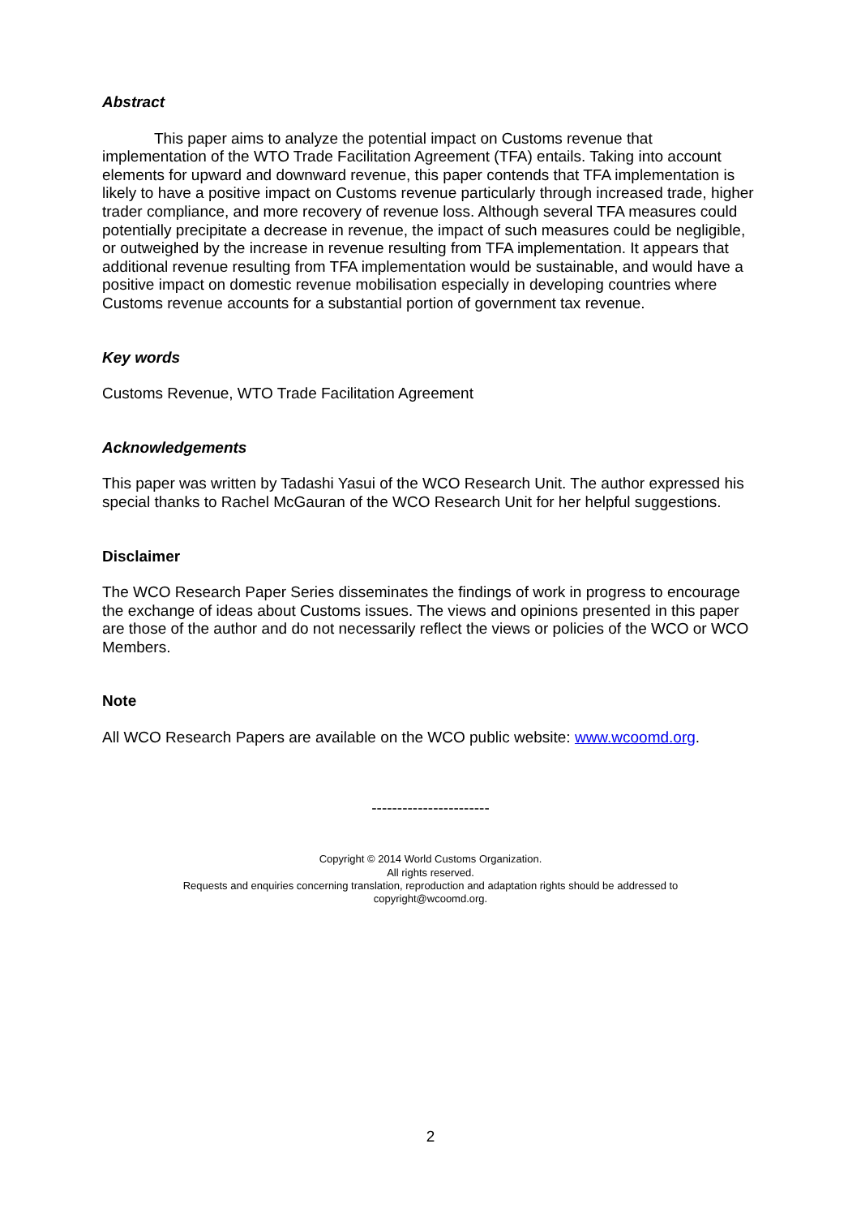Abstract
This paper aims to analyze the potential impact on Customs revenue that implementation of the WTO Trade Facilitation Agreement (TFA) entails. Taking into account elements for upward and downward revenue, this paper contends that TFA implementation is likely to have a positive impact on Customs revenue particularly through increased trade, higher trader compliance, and more recovery of revenue loss. Although several TFA measures could potentially precipitate a decrease in revenue, the impact of such measures could be negligible, or outweighed by the increase in revenue resulting from TFA implementation. It appears that additional revenue resulting from TFA implementation would be sustainable, and would have a positive impact on domestic revenue mobilisation especially in developing countries where Customs revenue accounts for a substantial portion of government tax revenue.
Key words
Customs Revenue, WTO Trade Facilitation Agreement
Acknowledgements
This paper was written by Tadashi Yasui of the WCO Research Unit. The author expressed his special thanks to Rachel McGauran of the WCO Research Unit for her helpful suggestions.
Disclaimer
The WCO Research Paper Series disseminates the findings of work in progress to encourage the exchange of ideas about Customs issues. The views and opinions presented in this paper are those of the author and do not necessarily reflect the views or policies of the WCO or WCO Members.
Note
All WCO Research Papers are available on the WCO public website: www.wcoomd.org.
-----------------------
Copyright © 2014 World Customs Organization.
All rights reserved.
Requests and enquiries concerning translation, reproduction and adaptation rights should be addressed to
copyright@wcoomd.org.
2